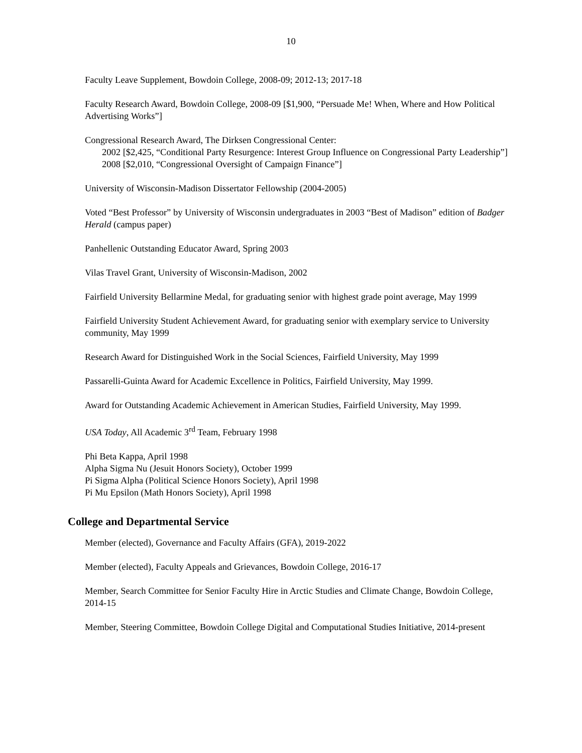10
Faculty Leave Supplement, Bowdoin College, 2008-09; 2012-13; 2017-18
Faculty Research Award, Bowdoin College, 2008-09 [$1,900, “Persuade Me! When, Where and How Political Advertising Works”]
Congressional Research Award, The Dirksen Congressional Center:
2002 [$2,425, “Conditional Party Resurgence: Interest Group Influence on Congressional Party Leadership”]
2008 [$2,010, “Congressional Oversight of Campaign Finance”]
University of Wisconsin-Madison Dissertator Fellowship (2004-2005)
Voted “Best Professor” by University of Wisconsin undergraduates in 2003 “Best of Madison” edition of Badger Herald (campus paper)
Panhellenic Outstanding Educator Award, Spring 2003
Vilas Travel Grant, University of Wisconsin-Madison, 2002
Fairfield University Bellarmine Medal, for graduating senior with highest grade point average, May 1999
Fairfield University Student Achievement Award, for graduating senior with exemplary service to University community, May 1999
Research Award for Distinguished Work in the Social Sciences, Fairfield University, May 1999
Passarelli-Guinta Award for Academic Excellence in Politics, Fairfield University, May 1999.
Award for Outstanding Academic Achievement in American Studies, Fairfield University, May 1999.
USA Today, All Academic 3<sup>rd</sup> Team, February 1998
Phi Beta Kappa, April 1998
Alpha Sigma Nu (Jesuit Honors Society), October 1999
Pi Sigma Alpha (Political Science Honors Society), April 1998
Pi Mu Epsilon (Math Honors Society), April 1998
College and Departmental Service
Member (elected), Governance and Faculty Affairs (GFA), 2019-2022
Member (elected), Faculty Appeals and Grievances, Bowdoin College, 2016-17
Member, Search Committee for Senior Faculty Hire in Arctic Studies and Climate Change, Bowdoin College, 2014-15
Member, Steering Committee, Bowdoin College Digital and Computational Studies Initiative, 2014-present